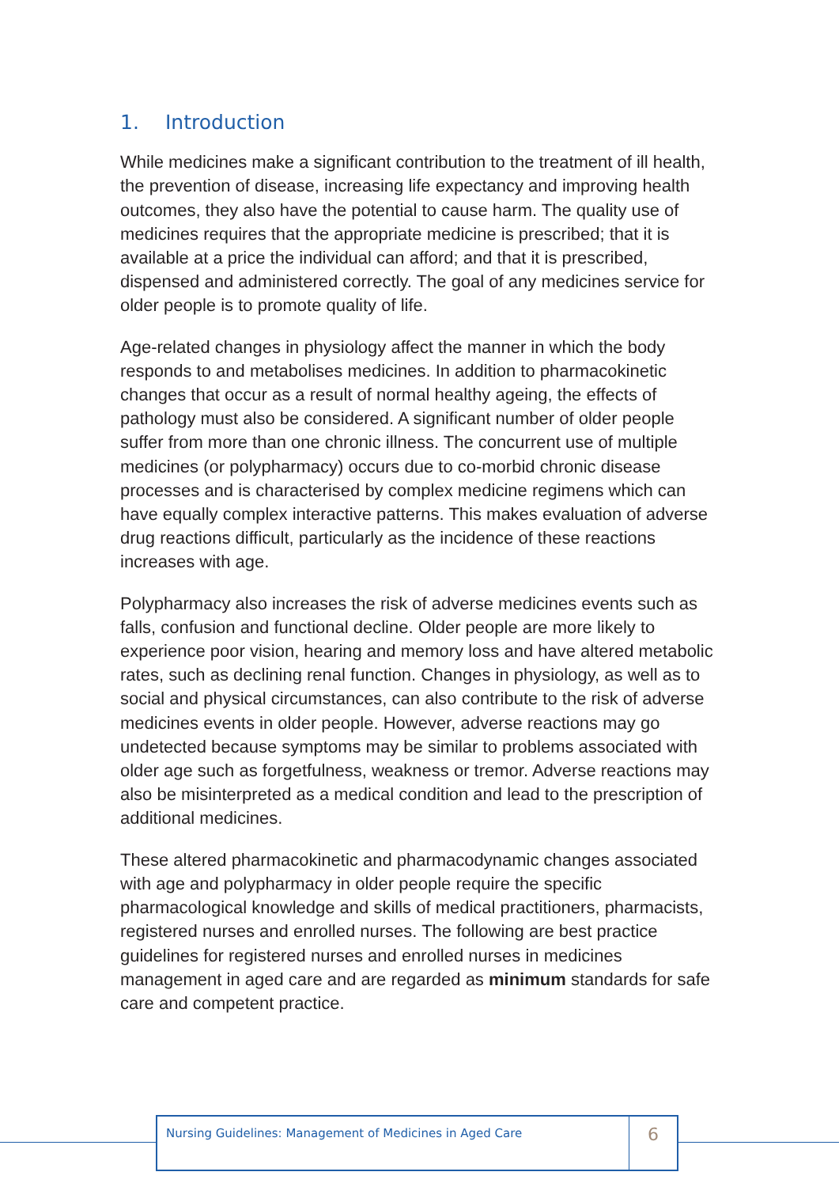1. Introduction
While medicines make a significant contribution to the treatment of ill health, the prevention of disease, increasing life expectancy and improving health outcomes, they also have the potential to cause harm. The quality use of medicines requires that the appropriate medicine is prescribed; that it is available at a price the individual can afford; and that it is prescribed, dispensed and administered correctly. The goal of any medicines service for older people is to promote quality of life.
Age-related changes in physiology affect the manner in which the body responds to and metabolises medicines. In addition to pharmacokinetic changes that occur as a result of normal healthy ageing, the effects of pathology must also be considered. A significant number of older people suffer from more than one chronic illness. The concurrent use of multiple medicines (or polypharmacy) occurs due to co-morbid chronic disease processes and is characterised by complex medicine regimens which can have equally complex interactive patterns. This makes evaluation of adverse drug reactions difficult, particularly as the incidence of these reactions increases with age.
Polypharmacy also increases the risk of adverse medicines events such as falls, confusion and functional decline. Older people are more likely to experience poor vision, hearing and memory loss and have altered metabolic rates, such as declining renal function. Changes in physiology, as well as to social and physical circumstances, can also contribute to the risk of adverse medicines events in older people. However, adverse reactions may go undetected because symptoms may be similar to problems associated with older age such as forgetfulness, weakness or tremor. Adverse reactions may also be misinterpreted as a medical condition and lead to the prescription of additional medicines.
These altered pharmacokinetic and pharmacodynamic changes associated with age and polypharmacy in older people require the specific pharmacological knowledge and skills of medical practitioners, pharmacists, registered nurses and enrolled nurses. The following are best practice guidelines for registered nurses and enrolled nurses in medicines management in aged care and are regarded as minimum standards for safe care and competent practice.
Nursing Guidelines: Management of Medicines in Aged Care
6